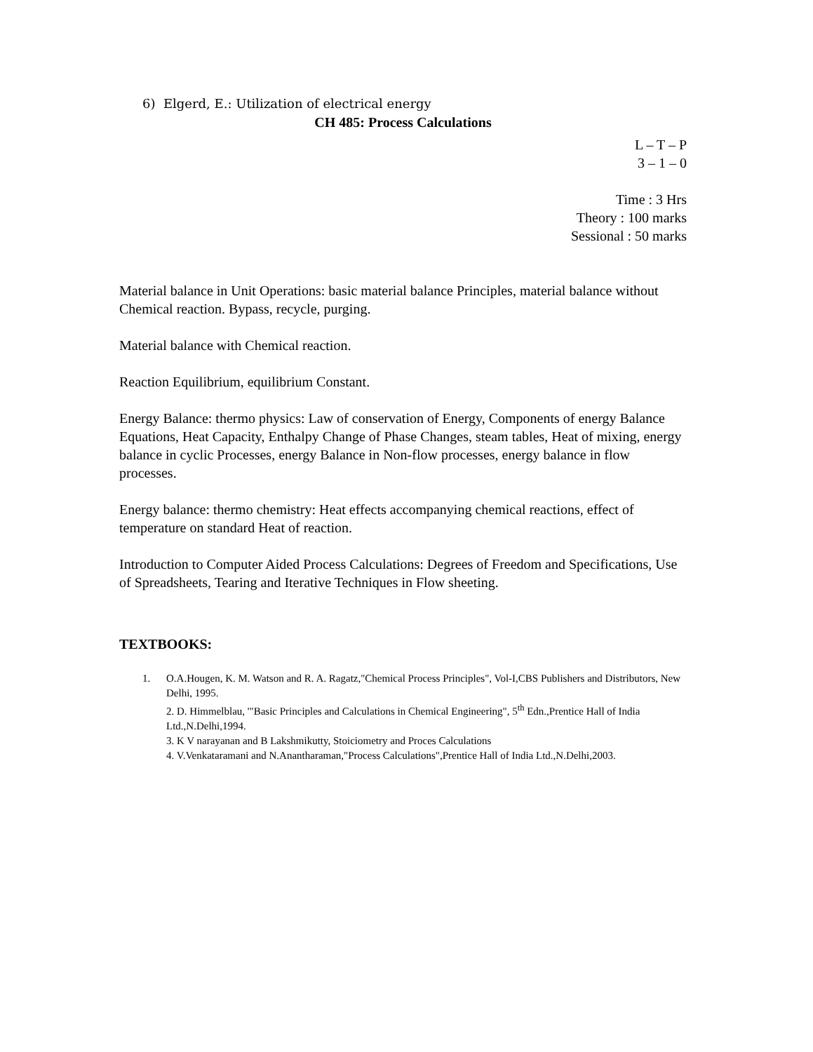6) Elgerd, E.: Utilization of electrical energy
CH 485: Process Calculations
L – T – P
3 – 1 – 0
Time : 3 Hrs
Theory : 100 marks
Sessional : 50 marks
Material balance in Unit Operations: basic material balance Principles, material balance without Chemical reaction. Bypass, recycle, purging.
Material balance with Chemical reaction.
Reaction Equilibrium, equilibrium Constant.
Energy Balance: thermo physics: Law of conservation of Energy, Components of energy Balance Equations, Heat Capacity, Enthalpy Change of Phase Changes, steam tables, Heat of mixing, energy balance in cyclic Processes, energy Balance in Non-flow processes, energy balance in flow processes.
Energy balance: thermo chemistry: Heat effects accompanying chemical reactions, effect of temperature on standard Heat of reaction.
Introduction to Computer Aided Process Calculations: Degrees of Freedom and Specifications, Use of Spreadsheets, Tearing and Iterative Techniques in Flow sheeting.
TEXTBOOKS:
1. O.A.Hougen, K. M. Watson and R. A. Ragatz,"Chemical Process Principles", Vol-I,CBS Publishers and Distributors, New Delhi, 1995.
2. D. Himmelblau, '"Basic Principles and Calculations in Chemical Engineering", 5<sup>th</sup> Edn.,Prentice Hall of India Ltd.,N.Delhi,1994.
3. K V narayanan and B Lakshmikutty, Stoiciometry and Proces Calculations
4. V.Venkataramani and N.Anantharaman,"Process Calculations",Prentice Hall of India Ltd.,N.Delhi,2003.